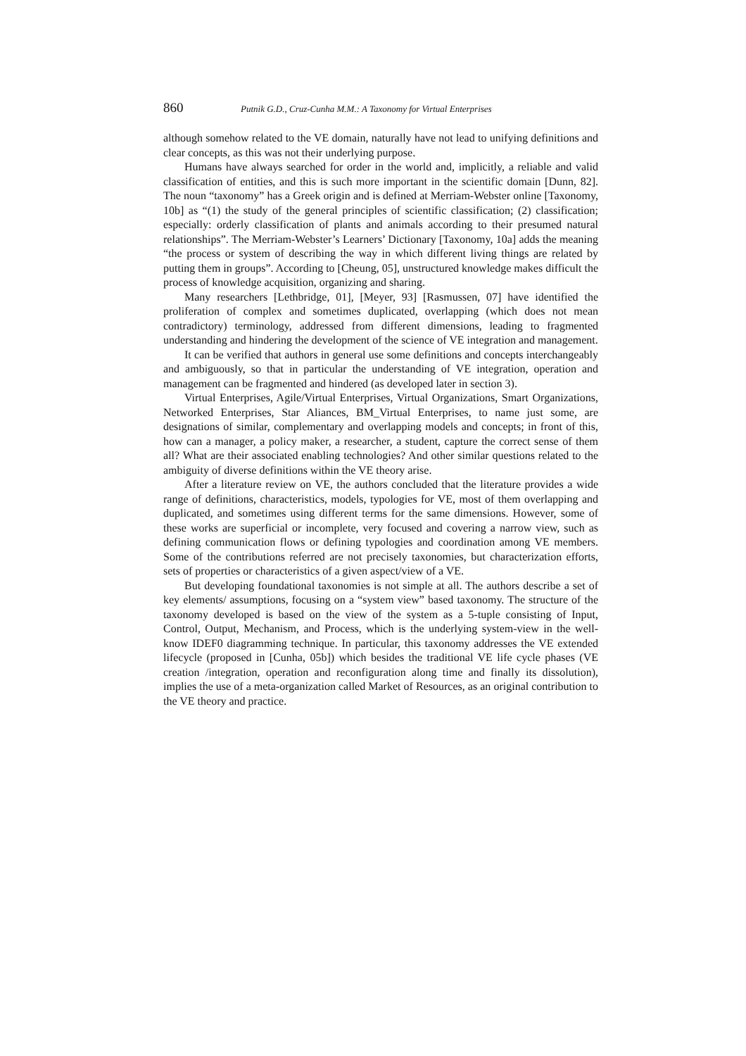860 Putnik G.D., Cruz-Cunha M.M.: A Taxonomy for Virtual Enterprises
although somehow related to the VE domain, naturally have not lead to unifying definitions and clear concepts, as this was not their underlying purpose.
Humans have always searched for order in the world and, implicitly, a reliable and valid classification of entities, and this is such more important in the scientific domain [Dunn, 82]. The noun “taxonomy” has a Greek origin and is defined at Merriam-Webster online [Taxonomy, 10b] as “(1) the study of the general principles of scientific classification; (2) classification; especially: orderly classification of plants and animals according to their presumed natural relationships”. The Merriam-Webster’s Learners’ Dictionary [Taxonomy, 10a] adds the meaning “the process or system of describing the way in which different living things are related by putting them in groups”. According to [Cheung, 05], unstructured knowledge makes difficult the process of knowledge acquisition, organizing and sharing.
Many researchers [Lethbridge, 01], [Meyer, 93] [Rasmussen, 07] have identified the proliferation of complex and sometimes duplicated, overlapping (which does not mean contradictory) terminology, addressed from different dimensions, leading to fragmented understanding and hindering the development of the science of VE integration and management.
It can be verified that authors in general use some definitions and concepts interchangeably and ambiguously, so that in particular the understanding of VE integration, operation and management can be fragmented and hindered (as developed later in section 3).
Virtual Enterprises, Agile/Virtual Enterprises, Virtual Organizations, Smart Organizations, Networked Enterprises, Star Aliances, BM_Virtual Enterprises, to name just some, are designations of similar, complementary and overlapping models and concepts; in front of this, how can a manager, a policy maker, a researcher, a student, capture the correct sense of them all? What are their associated enabling technologies? And other similar questions related to the ambiguity of diverse definitions within the VE theory arise.
After a literature review on VE, the authors concluded that the literature provides a wide range of definitions, characteristics, models, typologies for VE, most of them overlapping and duplicated, and sometimes using different terms for the same dimensions. However, some of these works are superficial or incomplete, very focused and covering a narrow view, such as defining communication flows or defining typologies and coordination among VE members. Some of the contributions referred are not precisely taxonomies, but characterization efforts, sets of properties or characteristics of a given aspect/view of a VE.
But developing foundational taxonomies is not simple at all. The authors describe a set of key elements/ assumptions, focusing on a “system view” based taxonomy. The structure of the taxonomy developed is based on the view of the system as a 5-tuple consisting of Input, Control, Output, Mechanism, and Process, which is the underlying system-view in the well-know IDEF0 diagramming technique. In particular, this taxonomy addresses the VE extended lifecycle (proposed in [Cunha, 05b]) which besides the traditional VE life cycle phases (VE creation /integration, operation and reconfiguration along time and finally its dissolution), implies the use of a meta-organization called Market of Resources, as an original contribution to the VE theory and practice.